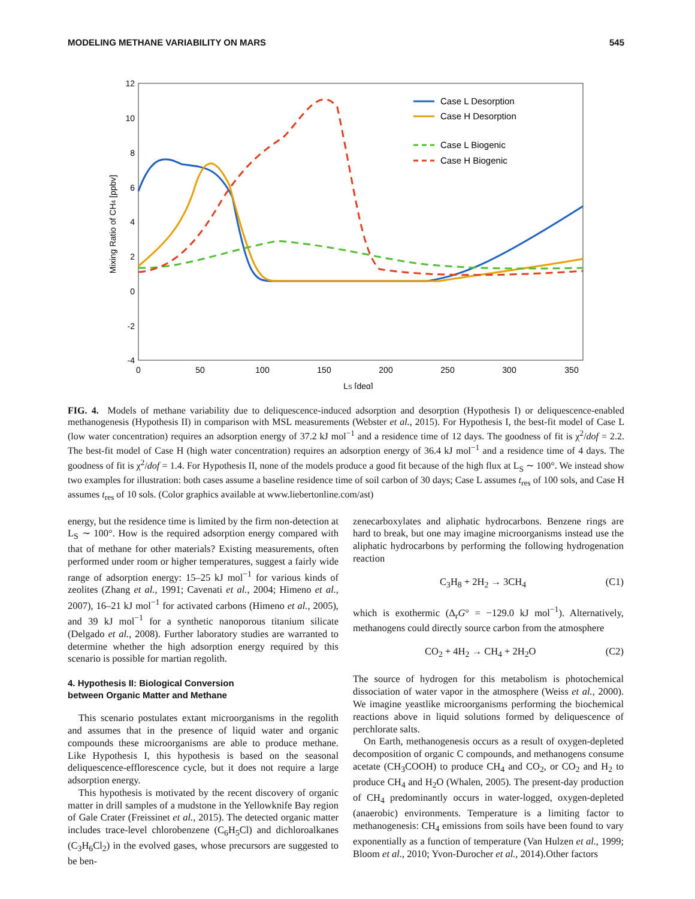MODELING METHANE VARIABILITY ON MARS 545
12
10
8
6
4
2
0
-2
-4
0
50
100
150
200
250
300
350
LS [deg]
Mixing Ratio of CH4 [ppbv]
Case L Desorption
Case H Desorption
Case L Biogenic
Case H Biogenic
FIG. 4. Models of methane variability due to deliquescence-induced adsorption and desorption (Hypothesis I) or deliquescence-enabled methanogenesis (Hypothesis II) in comparison with MSL measurements (Webster et al., 2015). For Hypothesis I, the best-fit model of Case L (low water concentration) requires an adsorption energy of 37.2 kJ mol<sup>−1</sup> and a residence time of 12 days. The goodness of fit is χ<sup>2</sup>/dof = 2.2. The best-fit model of Case H (high water concentration) requires an adsorption energy of 36.4 kJ mol<sup>−1</sup> and a residence time of 4 days. The goodness of fit is χ<sup>2</sup>/dof = 1.4. For Hypothesis II, none of the models produce a good fit because of the high flux at L<sub>S</sub> ∼ 100°. We instead show two examples for illustration: both cases assume a baseline residence time of soil carbon of 30 days; Case L assumes t<sub>res</sub> of 100 sols, and Case H assumes t<sub>res</sub> of 10 sols. (Color graphics available at www.liebertonline.com/ast)
energy, but the residence time is limited by the firm non-detection at L<sub>S</sub> ∼ 100°. How is the required adsorption energy compared with that of methane for other materials? Existing measurements, often performed under room or higher temperatures, suggest a fairly wide range of adsorption energy: 15–25 kJ mol<sup>−1</sup> for various kinds of zeolites (Zhang et al., 1991; Cavenati et al., 2004; Himeno et al., 2007), 16–21 kJ mol<sup>−1</sup> for activated carbons (Himeno et al., 2005), and 39 kJ mol<sup>−1</sup> for a synthetic nanoporous titanium silicate (Delgado et al., 2008). Further laboratory studies are warranted to determine whether the high adsorption energy required by this scenario is possible for martian regolith.
4. Hypothesis II: Biological Conversion
between Organic Matter and Methane
This scenario postulates extant microorganisms in the regolith and assumes that in the presence of liquid water and organic compounds these microorganisms are able to produce methane. Like Hypothesis I, this hypothesis is based on the seasonal deliquescence-efflorescence cycle, but it does not require a large adsorption energy.
This hypothesis is motivated by the recent discovery of organic matter in drill samples of a mudstone in the Yellowknife Bay region of Gale Crater (Freissinet et al., 2015). The detected organic matter includes trace-level chlorobenzene (C<sub>6</sub>H<sub>5</sub>Cl) and dichloroalkanes (C<sub>3</sub>H<sub>6</sub>Cl<sub>2</sub>) in the evolved gases, whose precursors are suggested to be ben-
zenecarboxylates and aliphatic hydrocarbons. Benzene rings are hard to break, but one may imagine microorganisms instead use the aliphatic hydrocarbons by performing the following hydrogenation reaction
C<sub>3</sub>H<sub>8</sub> + 2H<sub>2</sub> → 3CH<sub>4</sub> (C1)
which is exothermic (Δ<sub>r</sub>G° = −129.0 kJ mol<sup>−1</sup>). Alternatively, methanogens could directly source carbon from the atmosphere
CO<sub>2</sub> + 4H<sub>2</sub> → CH<sub>4</sub> + 2H<sub>2</sub>O (C2)
The source of hydrogen for this metabolism is photochemical dissociation of water vapor in the atmosphere (Weiss et al., 2000). We imagine yeastlike microorganisms performing the biochemical reactions above in liquid solutions formed by deliquescence of perchlorate salts.
On Earth, methanogenesis occurs as a result of oxygen-depleted decomposition of organic C compounds, and methanogens consume acetate (CH<sub>3</sub>COOH) to produce CH<sub>4</sub> and CO<sub>2</sub>, or CO<sub>2</sub> and H<sub>2</sub> to produce CH<sub>4</sub> and H<sub>2</sub>O (Whalen, 2005). The present-day production of CH<sub>4</sub> predominantly occurs in water-logged, oxygen-depleted (anaerobic) environments. Temperature is a limiting factor to methanogenesis: CH<sub>4</sub> emissions from soils have been found to vary exponentially as a function of temperature (Van Hulzen et al., 1999; Bloom et al., 2010; Yvon-Durocher et al., 2014).Other factors